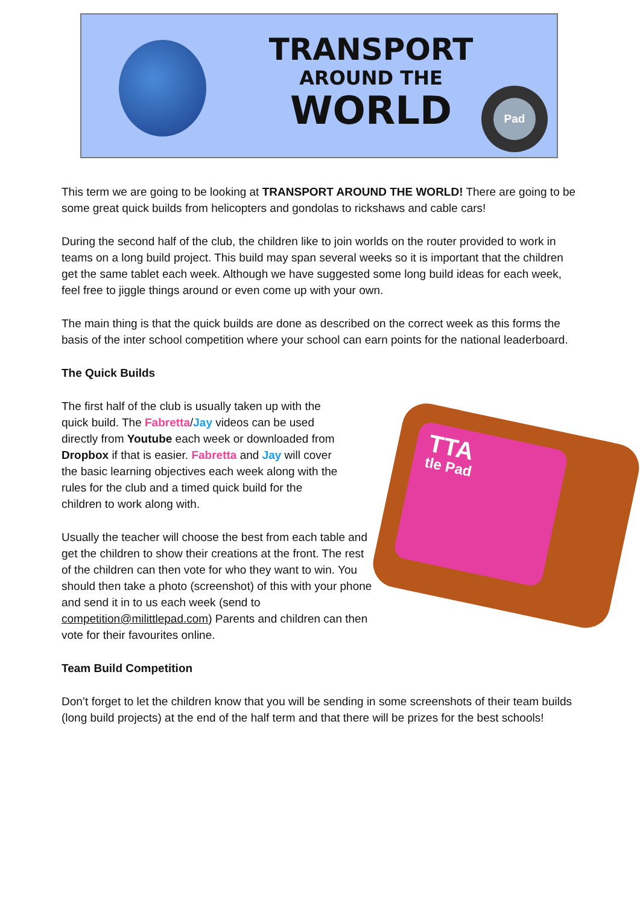TRANSPORT
AROUND THE
WORLD
Pad
This term we are going to be looking at TRANSPORT AROUND THE WORLD! There are going to be some great quick builds from helicopters and gondolas to rickshaws and cable cars!
During the second half of the club, the children like to join worlds on the router provided to work in teams on a long build project. This build may span several weeks so it is important that the children get the same tablet each week. Although we have suggested some long build ideas for each week, feel free to jiggle things around or even come up with your own.
The main thing is that the quick builds are done as described on the correct week as this forms the basis of the inter school competition where your school can earn points for the national leaderboard.
The Quick Builds
TTA
tle Pad
The first half of the club is usually taken up with the quick build. The Fabretta/Jay videos can be used directly from Youtube each week or downloaded from Dropbox if that is easier. Fabretta and Jay will cover the basic learning objectives each week along with the rules for the club and a timed quick build for the children to work along with.
Usually the teacher will choose the best from each table and get the children to show their creations at the front. The rest of the children can then vote for who they want to win. You should then take a photo (screenshot) of this with your phone and send it in to us each week (send to competition@milittlepad.com) Parents and children can then vote for their favourites online.
Team Build Competition
Don’t forget to let the children know that you will be sending in some screenshots of their team builds (long build projects) at the end of the half term and that there will be prizes for the best schools!